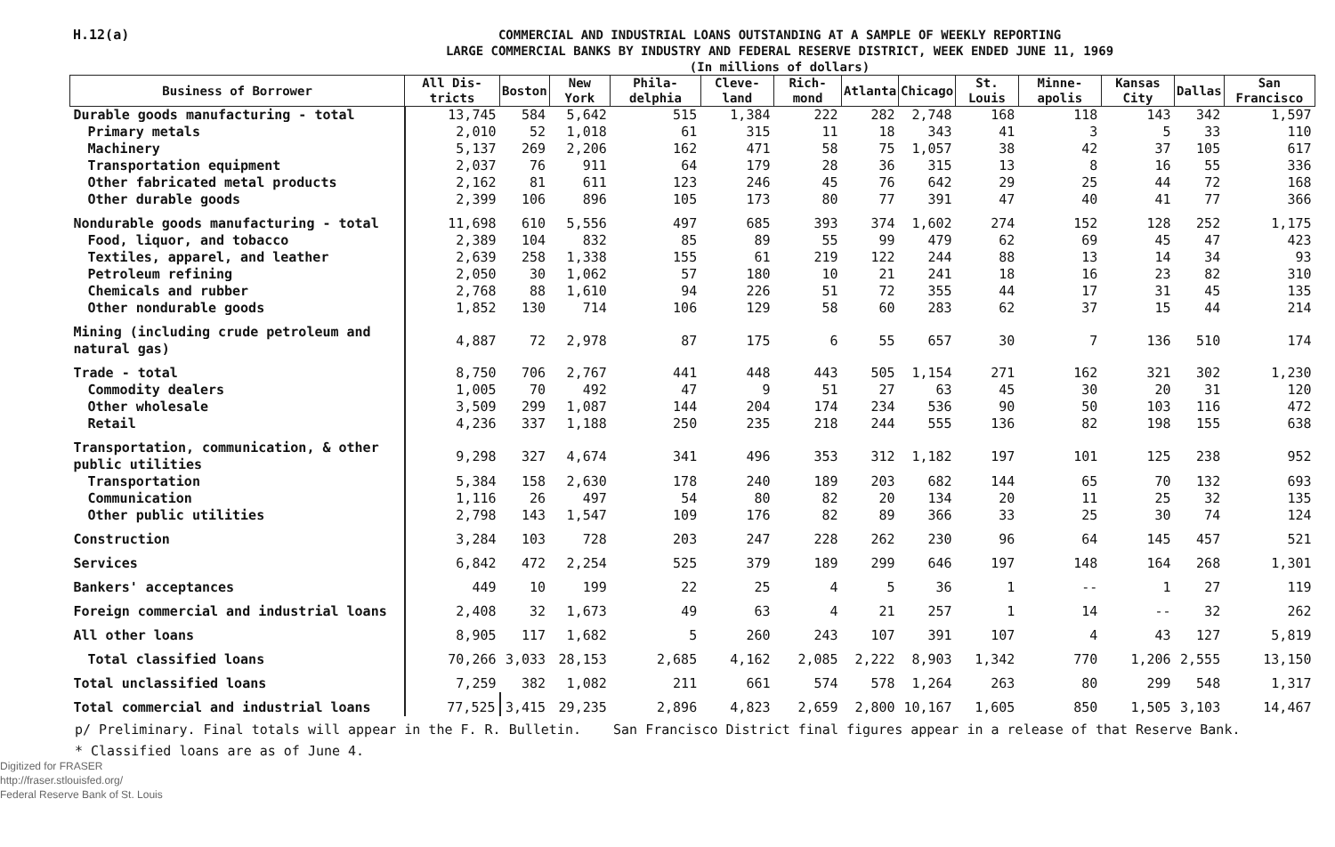H.12(a)
COMMERCIAL AND INDUSTRIAL LOANS OUTSTANDING AT A SAMPLE OF WEEKLY REPORTING
LARGE COMMERCIAL BANKS BY INDUSTRY AND FEDERAL RESERVE DISTRICT, WEEK ENDED JUNE 11, 1969
(In millions of dollars)
| Business of Borrower | All Dis- tricts | Boston | New York | Phila- delphia | Cleve- land | Rich- mond | Atlanta | Chicago | St. Louis | Minne- apolis | Kansas City | Dallas | San Francisco |
| --- | --- | --- | --- | --- | --- | --- | --- | --- | --- | --- | --- | --- | --- |
| Durable goods manufacturing - total | 13,745 | 584 | 5,642 | 515 | 1,384 | 222 | 282 | 2,748 | 168 | 118 | 143 | 342 | 1,597 |
| Primary metals | 2,010 | 52 | 1,018 | 61 | 315 | 11 | 18 | 343 | 41 | 3 | 5 | 33 | 110 |
| Machinery | 5,137 | 269 | 2,206 | 162 | 471 | 58 | 75 | 1,057 | 38 | 42 | 37 | 105 | 617 |
| Transportation equipment | 2,037 | 76 | 911 | 64 | 179 | 28 | 36 | 315 | 13 | 8 | 16 | 55 | 336 |
| Other fabricated metal products | 2,162 | 81 | 611 | 123 | 246 | 45 | 76 | 642 | 29 | 25 | 44 | 72 | 168 |
| Other durable goods | 2,399 | 106 | 896 | 105 | 173 | 80 | 77 | 391 | 47 | 40 | 41 | 77 | 366 |
| Nondurable goods manufacturing - total | 11,698 | 610 | 5,556 | 497 | 685 | 393 | 374 | 1,602 | 274 | 152 | 128 | 252 | 1,175 |
| Food, liquor, and tobacco | 2,389 | 104 | 832 | 85 | 89 | 55 | 99 | 479 | 62 | 69 | 45 | 47 | 423 |
| Textiles, apparel, and leather | 2,639 | 258 | 1,338 | 155 | 61 | 219 | 122 | 244 | 88 | 13 | 14 | 34 | 93 |
| Petroleum refining | 2,050 | 30 | 1,062 | 57 | 180 | 10 | 21 | 241 | 18 | 16 | 23 | 82 | 310 |
| Chemicals and rubber | 2,768 | 88 | 1,610 | 94 | 226 | 51 | 72 | 355 | 44 | 17 | 31 | 45 | 135 |
| Other nondurable goods | 1,852 | 130 | 714 | 106 | 129 | 58 | 60 | 283 | 62 | 37 | 15 | 44 | 214 |
| Mining (including crude petroleum and natural gas) | 4,887 | 72 | 2,978 | 87 | 175 | 6 | 55 | 657 | 30 | 7 | 136 | 510 | 174 |
| Trade - total | 8,750 | 706 | 2,767 | 441 | 448 | 443 | 505 | 1,154 | 271 | 162 | 321 | 302 | 1,230 |
| Commodity dealers | 1,005 | 70 | 492 | 47 | 9 | 51 | 27 | 63 | 45 | 30 | 20 | 31 | 120 |
| Other wholesale | 3,509 | 299 | 1,087 | 144 | 204 | 174 | 234 | 536 | 90 | 50 | 103 | 116 | 472 |
| Retail | 4,236 | 337 | 1,188 | 250 | 235 | 218 | 244 | 555 | 136 | 82 | 198 | 155 | 638 |
| Transportation, communication, & other public utilities | 9,298 | 327 | 4,674 | 341 | 496 | 353 | 312 | 1,182 | 197 | 101 | 125 | 238 | 952 |
| Transportation | 5,384 | 158 | 2,630 | 178 | 240 | 189 | 203 | 682 | 144 | 65 | 70 | 132 | 693 |
| Communication | 1,116 | 26 | 497 | 54 | 80 | 82 | 20 | 134 | 20 | 11 | 25 | 32 | 135 |
| Other public utilities | 2,798 | 143 | 1,547 | 109 | 176 | 82 | 89 | 366 | 33 | 25 | 30 | 74 | 124 |
| Construction | 3,284 | 103 | 728 | 203 | 247 | 228 | 262 | 230 | 96 | 64 | 145 | 457 | 521 |
| Services | 6,842 | 472 | 2,254 | 525 | 379 | 189 | 299 | 646 | 197 | 148 | 164 | 268 | 1,301 |
| Bankers' acceptances | 449 | 10 | 199 | 22 | 25 | 4 | 5 | 36 | 1 | -- | 1 | 27 | 119 |
| Foreign commercial and industrial loans | 2,408 | 32 | 1,673 | 49 | 63 | 4 | 21 | 257 | 1 | 14 | -- | 32 | 262 |
| All other loans | 8,905 | 117 | 1,682 | 5 | 260 | 243 | 107 | 391 | 107 | 4 | 43 | 127 | 5,819 |
| Total classified loans | 70,266 | 3,033 | 28,153 | 2,685 | 4,162 | 2,085 | 2,222 | 8,903 | 1,342 | 770 | 1,206 | 2,555 | 13,150 |
| Total unclassified loans | 7,259 | 382 | 1,082 | 211 | 661 | 574 | 578 | 1,264 | 263 | 80 | 299 | 548 | 1,317 |
| Total commercial and industrial loans | 77,525 | 3,415 | 29,235 | 2,896 | 4,823 | 2,659 | 2,800 | 10,167 | 1,605 | 850 | 1,505 | 3,103 | 14,467 |
p/ Preliminary. Final totals will appear in the F. R. Bulletin. San Francisco District final figures appear in a release of that Reserve Bank.
* Classified loans are as of June 4.
Digitized for FRASER
http://fraser.stlouisfed.org/
Federal Reserve Bank of St. Louis